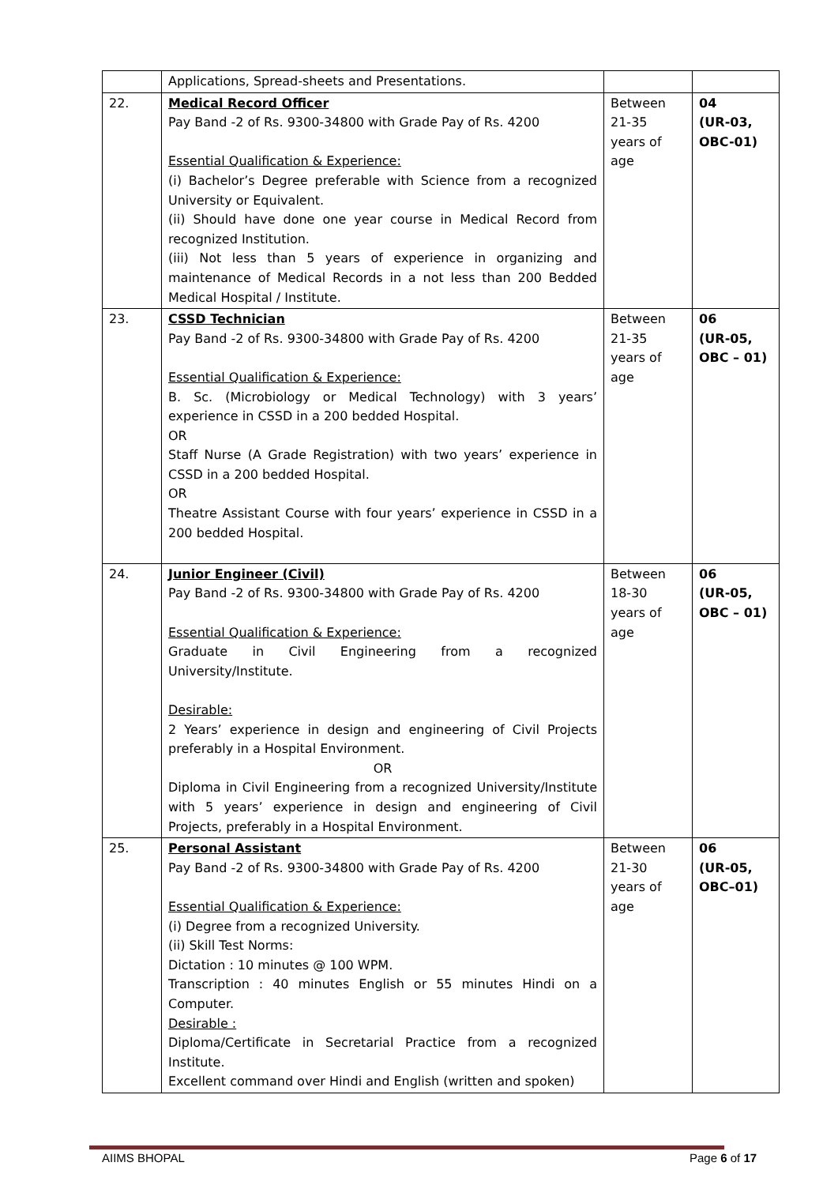| | Applications, Spread-sheets and Presentations. | | |
| 22. | Medical Record Officer Pay Band -2 of Rs. 9300-34800 with Grade Pay of Rs. 4200 Essential Qualification & Experience: (i) Bachelor’s Degree preferable with Science from a recognized University or Equivalent. (ii) Should have done one year course in Medical Record from recognized Institution. (iii) Not less than 5 years of experience in organizing and maintenance of Medical Records in a not less than 200 Bedded Medical Hospital / Institute. | Between 21-35 years of age | 04 (UR-03, OBC-01) |
| 23. | CSSD Technician Pay Band -2 of Rs. 9300-34800 with Grade Pay of Rs. 4200 Essential Qualification & Experience: B. Sc. (Microbiology or Medical Technology) with 3 years’ experience in CSSD in a 200 bedded Hospital. OR Staff Nurse (A Grade Registration) with two years’ experience in CSSD in a 200 bedded Hospital. OR Theatre Assistant Course with four years’ experience in CSSD in a 200 bedded Hospital. | Between 21-35 years of age | 06 (UR-05, OBC – 01) |
| 24. | Junior Engineer (Civil) Pay Band -2 of Rs. 9300-34800 with Grade Pay of Rs. 4200 Essential Qualification & Experience: Graduate in Civil Engineering from a recognized University/Institute. Desirable: 2 Years’ experience in design and engineering of Civil Projects preferably in a Hospital Environment. OR Diploma in Civil Engineering from a recognized University/Institute with 5 years’ experience in design and engineering of Civil Projects, preferably in a Hospital Environment. | Between 18-30 years of age | 06 (UR-05, OBC – 01) |
| 25. | Personal Assistant Pay Band -2 of Rs. 9300-34800 with Grade Pay of Rs. 4200 Essential Qualification & Experience: (i) Degree from a recognized University. (ii) Skill Test Norms: Dictation : 10 minutes @ 100 WPM. Transcription : 40 minutes English or 55 minutes Hindi on a Computer. Desirable : Diploma/Certificate in Secretarial Practice from a recognized Institute. Excellent command over Hindi and English (written and spoken) | Between 21-30 years of age | 06 (UR-05, OBC–01) |
AIIMS BHOPAL Page 6 of 17